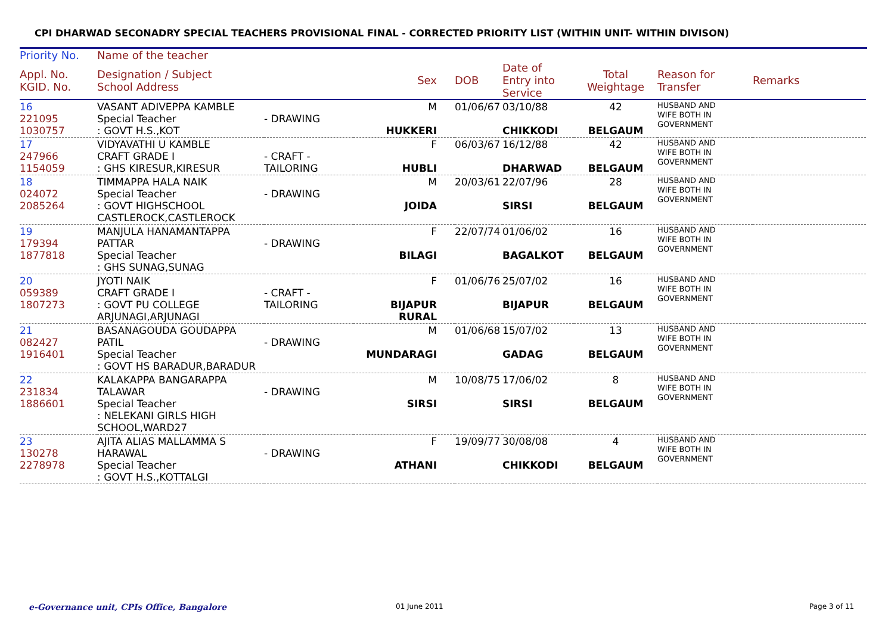CPI DHARWAD SECONADRY SPECIAL TEACHERS PROVISIONAL FINAL - CORRECTED PRIORITY LIST (WITHIN UNIT- WITHIN DIVISON)
| Priority No. | Name of the teacher | | | | | | | |
| --- | --- | --- | --- | --- | --- | --- | --- | --- |
| Appl. No. KGID. No. | Designation / Subject School Address | | Sex | DOB | Date of Entry into Service | Total Weightage | Reason for Transfer | Remarks |
| 16 221095 1030757 | VASANT ADIVEPPA KAMBLE Special Teacher : GOVT H.S.,KOT | - DRAWING | M HUKKERI | 01/06/67 | 03/10/88 CHIKKODI | 42 BELGAUM | HUSBAND AND WIFE BOTH IN GOVERNMENT | |
| 17 247966 1154059 | VIDYAVATHI U KAMBLE CRAFT GRADE I : GHS KIRESUR,KIRESUR | - CRAFT -TAILORING | F HUBLI | 06/03/67 | 16/12/88 DHARWAD | 42 BELGAUM | HUSBAND AND WIFE BOTH IN GOVERNMENT | |
| 18 024072 2085264 | TIMMAPPA HALA NAIK Special Teacher : GOVT HIGHSCHOOL CASTLEROCK,CASTLEROCK | - DRAWING | M JOIDA | 20/03/61 | 22/07/96 SIRSI | 28 BELGAUM | HUSBAND AND WIFE BOTH IN GOVERNMENT | |
| 19 179394 1877818 | MANJULA HANAMANTAPPA PATTAR Special Teacher : GHS SUNAG,SUNAG | - DRAWING | F BILAGI | 22/07/74 | 01/06/02 BAGALKOT | 16 BELGAUM | HUSBAND AND WIFE BOTH IN GOVERNMENT | |
| 20 059389 1807273 | JYOTI NAIK CRAFT GRADE I : GOVT PU COLLEGE ARJUNAGI,ARJUNAGI | - CRAFT -TAILORING | F BIJAPUR RURAL | 01/06/76 | 25/07/02 BIJAPUR | 16 BELGAUM | HUSBAND AND WIFE BOTH IN GOVERNMENT | |
| 21 082427 1916401 | BASANAGOUDA GOUDAPPA PATIL Special Teacher : GOVT HS BARADUR,BARADUR | - DRAWING | M MUNDARAGI | 01/06/68 | 15/07/02 GADAG | 13 BELGAUM | HUSBAND AND WIFE BOTH IN GOVERNMENT | |
| 22 231834 1886601 | KALAKAPPA BANGARAPPA TALAWAR Special Teacher : NELEKANI GIRLS HIGH SCHOOL,WARD27 | - DRAWING | M SIRSI | 10/08/75 | 17/06/02 SIRSI | 8 BELGAUM | HUSBAND AND WIFE BOTH IN GOVERNMENT | |
| 23 130278 2278978 | AJITA ALIAS MALLAMMA S HARAWAL Special Teacher : GOVT H.S.,KOTTALGI | - DRAWING | F ATHANI | 19/09/77 | 30/08/08 CHIKKODI | 4 BELGAUM | HUSBAND AND WIFE BOTH IN GOVERNMENT | |
e-Governance unit, CPIs Office, Bangalore 01 June 2011 Page 3 of 11